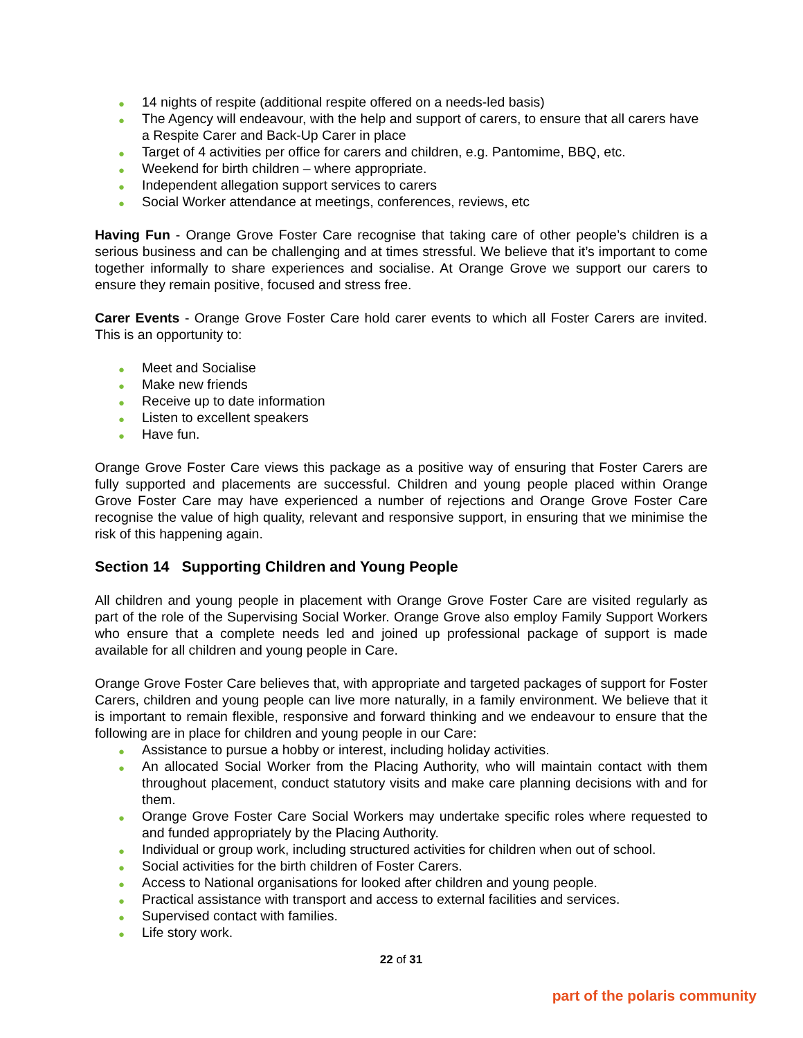● 14 nights of respite (additional respite offered on a needs-led basis)
● The Agency will endeavour, with the help and support of carers, to ensure that all carers have a Respite Carer and Back-Up Carer in place
● Target of 4 activities per office for carers and children, e.g. Pantomime, BBQ, etc.
● Weekend for birth children – where appropriate.
● Independent allegation support services to carers
● Social Worker attendance at meetings, conferences, reviews, etc
Having Fun - Orange Grove Foster Care recognise that taking care of other people’s children is a serious business and can be challenging and at times stressful. We believe that it’s important to come together informally to share experiences and socialise. At Orange Grove we support our carers to ensure they remain positive, focused and stress free.
Carer Events - Orange Grove Foster Care hold carer events to which all Foster Carers are invited. This is an opportunity to:
● Meet and Socialise
● Make new friends
● Receive up to date information
● Listen to excellent speakers
● Have fun.
Orange Grove Foster Care views this package as a positive way of ensuring that Foster Carers are fully supported and placements are successful. Children and young people placed within Orange Grove Foster Care may have experienced a number of rejections and Orange Grove Foster Care recognise the value of high quality, relevant and responsive support, in ensuring that we minimise the risk of this happening again.
Section 14 Supporting Children and Young People
All children and young people in placement with Orange Grove Foster Care are visited regularly as part of the role of the Supervising Social Worker. Orange Grove also employ Family Support Workers who ensure that a complete needs led and joined up professional package of support is made available for all children and young people in Care.
Orange Grove Foster Care believes that, with appropriate and targeted packages of support for Foster Carers, children and young people can live more naturally, in a family environment. We believe that it is important to remain flexible, responsive and forward thinking and we endeavour to ensure that the following are in place for children and young people in our Care:
● Assistance to pursue a hobby or interest, including holiday activities.
● An allocated Social Worker from the Placing Authority, who will maintain contact with them throughout placement, conduct statutory visits and make care planning decisions with and for them.
● Orange Grove Foster Care Social Workers may undertake specific roles where requested to and funded appropriately by the Placing Authority.
● Individual or group work, including structured activities for children when out of school.
● Social activities for the birth children of Foster Carers.
● Access to National organisations for looked after children and young people.
● Practical assistance with transport and access to external facilities and services.
● Supervised contact with families.
● Life story work.
22 of 31
part of the polaris community